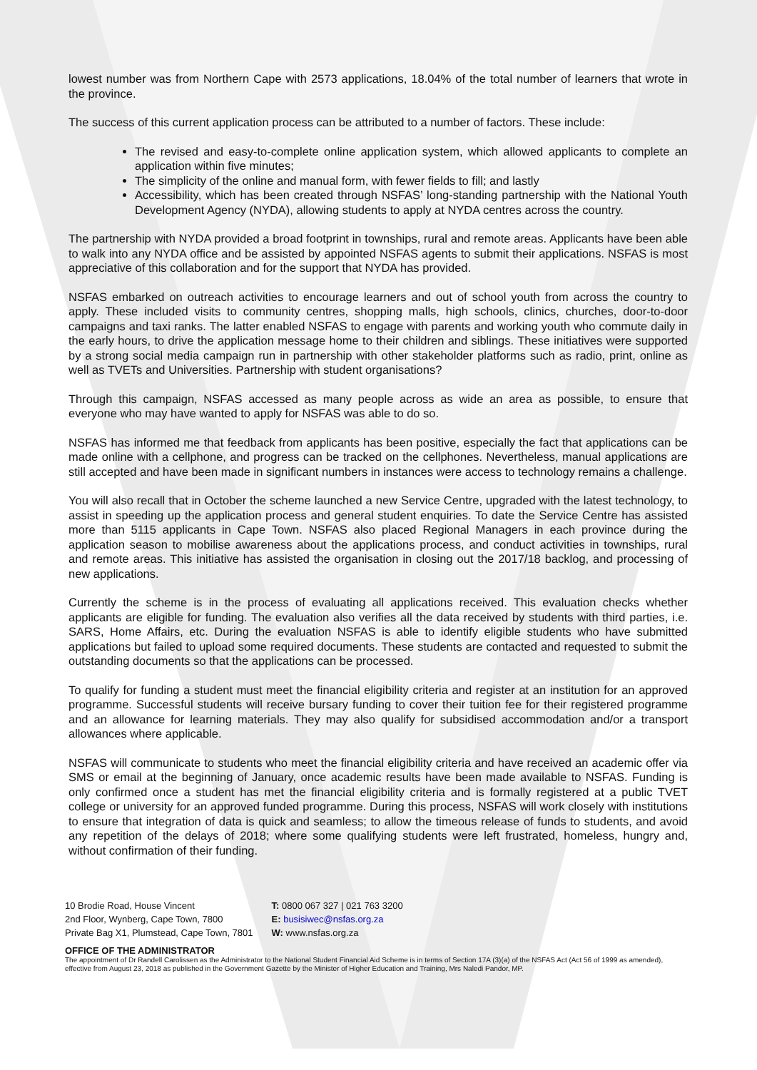lowest number was from Northern Cape with 2573 applications, 18.04% of the total number of learners that wrote in the province.
The success of this current application process can be attributed to a number of factors. These include:
The revised and easy-to-complete online application system, which allowed applicants to complete an application within five minutes;
The simplicity of the online and manual form, with fewer fields to fill; and lastly
Accessibility, which has been created through NSFAS’ long-standing partnership with the National Youth Development Agency (NYDA), allowing students to apply at NYDA centres across the country.
The partnership with NYDA provided a broad footprint in townships, rural and remote areas. Applicants have been able to walk into any NYDA office and be assisted by appointed NSFAS agents to submit their applications. NSFAS is most appreciative of this collaboration and for the support that NYDA has provided.
NSFAS embarked on outreach activities to encourage learners and out of school youth from across the country to apply. These included visits to community centres, shopping malls, high schools, clinics, churches, door-to-door campaigns and taxi ranks. The latter enabled NSFAS to engage with parents and working youth who commute daily in the early hours, to drive the application message home to their children and siblings. These initiatives were supported by a strong social media campaign run in partnership with other stakeholder platforms such as radio, print, online as well as TVETs and Universities. Partnership with student organisations?
Through this campaign, NSFAS accessed as many people across as wide an area as possible, to ensure that everyone who may have wanted to apply for NSFAS was able to do so.
NSFAS has informed me that feedback from applicants has been positive, especially the fact that applications can be made online with a cellphone, and progress can be tracked on the cellphones. Nevertheless, manual applications are still accepted and have been made in significant numbers in instances were access to technology remains a challenge.
You will also recall that in October the scheme launched a new Service Centre, upgraded with the latest technology, to assist in speeding up the application process and general student enquiries. To date the Service Centre has assisted more than 5115 applicants in Cape Town. NSFAS also placed Regional Managers in each province during the application season to mobilise awareness about the applications process, and conduct activities in townships, rural and remote areas. This initiative has assisted the organisation in closing out the 2017/18 backlog, and processing of new applications.
Currently the scheme is in the process of evaluating all applications received. This evaluation checks whether applicants are eligible for funding. The evaluation also verifies all the data received by students with third parties, i.e. SARS, Home Affairs, etc. During the evaluation NSFAS is able to identify eligible students who have submitted applications but failed to upload some required documents. These students are contacted and requested to submit the outstanding documents so that the applications can be processed.
To qualify for funding a student must meet the financial eligibility criteria and register at an institution for an approved programme. Successful students will receive bursary funding to cover their tuition fee for their registered programme and an allowance for learning materials. They may also qualify for subsidised accommodation and/or a transport allowances where applicable.
NSFAS will communicate to students who meet the financial eligibility criteria and have received an academic offer via SMS or email at the beginning of January, once academic results have been made available to NSFAS. Funding is only confirmed once a student has met the financial eligibility criteria and is formally registered at a public TVET college or university for an approved funded programme. During this process, NSFAS will work closely with institutions to ensure that integration of data is quick and seamless; to allow the timeous release of funds to students, and avoid any repetition of the delays of 2018; where some qualifying students were left frustrated, homeless, hungry and, without confirmation of their funding.
10 Brodie Road, House Vincent
2nd Floor, Wynberg, Cape Town, 7800
Private Bag X1, Plumstead, Cape Town, 7801
T: 0800 067 327 | 021 763 3200
E: busisiwec@nsfas.org.za
W: www.nsfas.org.za
OFFICE OF THE ADMINISTRATOR
The appointment of Dr Randell Carolissen as the Administrator to the National Student Financial Aid Scheme is in terms of Section 17A (3)(a) of the NSFAS Act (Act 56 of 1999 as amended), effective from August 23, 2018 as published in the Government Gazette by the Minister of Higher Education and Training, Mrs Naledi Pandor, MP.